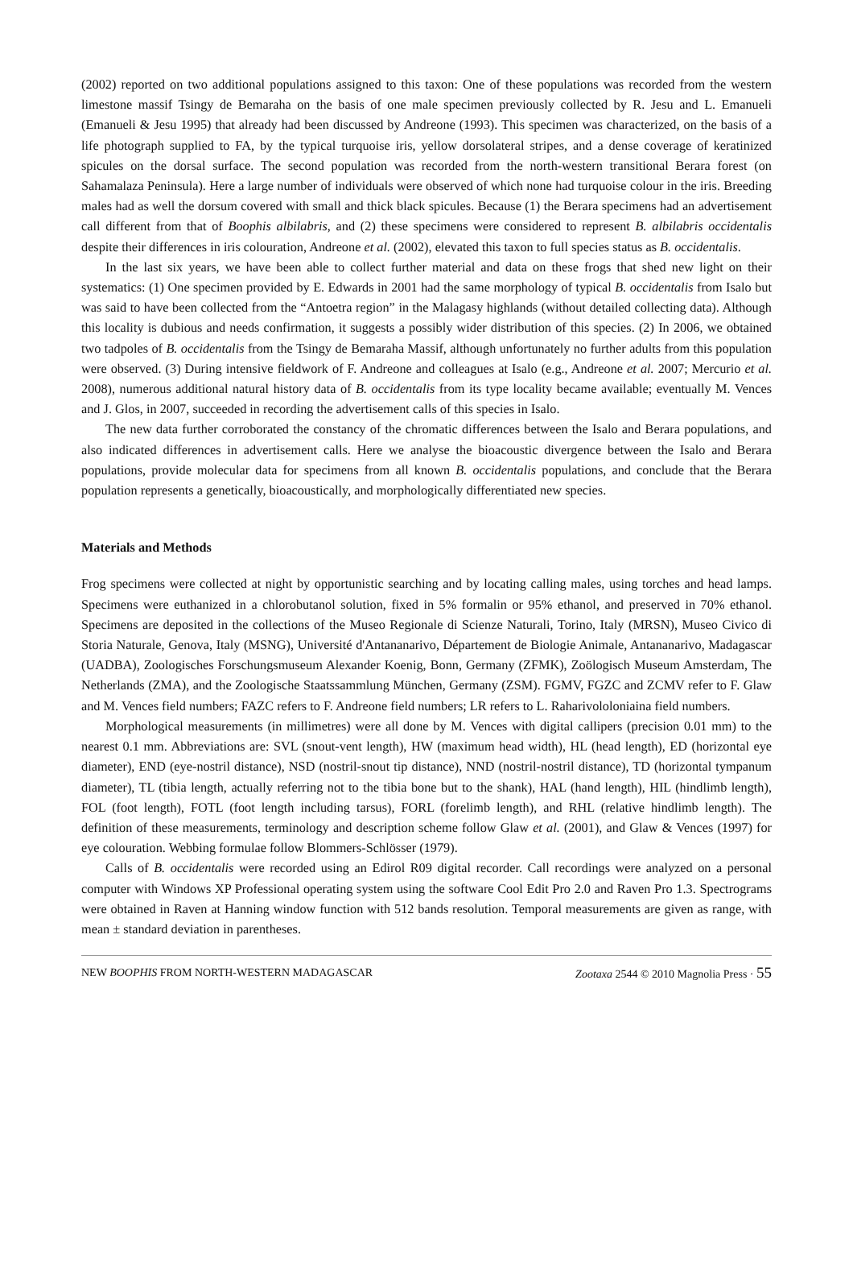(2002) reported on two additional populations assigned to this taxon: One of these populations was recorded from the western limestone massif Tsingy de Bemaraha on the basis of one male specimen previously collected by R. Jesu and L. Emanueli (Emanueli & Jesu 1995) that already had been discussed by Andreone (1993). This specimen was characterized, on the basis of a life photograph supplied to FA, by the typical turquoise iris, yellow dorsolateral stripes, and a dense coverage of keratinized spicules on the dorsal surface. The second population was recorded from the north-western transitional Berara forest (on Sahamalaza Peninsula). Here a large number of individuals were observed of which none had turquoise colour in the iris. Breeding males had as well the dorsum covered with small and thick black spicules. Because (1) the Berara specimens had an advertisement call different from that of Boophis albilabris, and (2) these specimens were considered to represent B. albilabris occidentalis despite their differences in iris colouration, Andreone et al. (2002), elevated this taxon to full species status as B. occidentalis.
In the last six years, we have been able to collect further material and data on these frogs that shed new light on their systematics: (1) One specimen provided by E. Edwards in 2001 had the same morphology of typical B. occidentalis from Isalo but was said to have been collected from the “Antoetra region” in the Malagasy highlands (without detailed collecting data). Although this locality is dubious and needs confirmation, it suggests a possibly wider distribution of this species. (2) In 2006, we obtained two tadpoles of B. occidentalis from the Tsingy de Bemaraha Massif, although unfortunately no further adults from this population were observed. (3) During intensive fieldwork of F. Andreone and colleagues at Isalo (e.g., Andreone et al. 2007; Mercurio et al. 2008), numerous additional natural history data of B. occidentalis from its type locality became available; eventually M. Vences and J. Glos, in 2007, succeeded in recording the advertisement calls of this species in Isalo.
The new data further corroborated the constancy of the chromatic differences between the Isalo and Berara populations, and also indicated differences in advertisement calls. Here we analyse the bioacoustic divergence between the Isalo and Berara populations, provide molecular data for specimens from all known B. occidentalis populations, and conclude that the Berara population represents a genetically, bioacoustically, and morphologically differentiated new species.
Materials and Methods
Frog specimens were collected at night by opportunistic searching and by locating calling males, using torches and head lamps. Specimens were euthanized in a chlorobutanol solution, fixed in 5% formalin or 95% ethanol, and preserved in 70% ethanol. Specimens are deposited in the collections of the Museo Regionale di Scienze Naturali, Torino, Italy (MRSN), Museo Civico di Storia Naturale, Genova, Italy (MSNG), Université d'Antananarivo, Département de Biologie Animale, Antananarivo, Madagascar (UADBA), Zoologisches Forschungsmuseum Alexander Koenig, Bonn, Germany (ZFMK), Zoölogisch Museum Amsterdam, The Netherlands (ZMA), and the Zoologische Staatssammlung München, Germany (ZSM). FGMV, FGZC and ZCMV refer to F. Glaw and M. Vences field numbers; FAZC refers to F. Andreone field numbers; LR refers to L. Raharivololoniaina field numbers.
Morphological measurements (in millimetres) were all done by M. Vences with digital callipers (precision 0.01 mm) to the nearest 0.1 mm. Abbreviations are: SVL (snout-vent length), HW (maximum head width), HL (head length), ED (horizontal eye diameter), END (eye-nostril distance), NSD (nostril-snout tip distance), NND (nostril-nostril distance), TD (horizontal tympanum diameter), TL (tibia length, actually referring not to the tibia bone but to the shank), HAL (hand length), HIL (hindlimb length), FOL (foot length), FOTL (foot length including tarsus), FORL (forelimb length), and RHL (relative hindlimb length). The definition of these measurements, terminology and description scheme follow Glaw et al. (2001), and Glaw & Vences (1997) for eye colouration. Webbing formulae follow Blommers-Schlösser (1979).
Calls of B. occidentalis were recorded using an Edirol R09 digital recorder. Call recordings were analyzed on a personal computer with Windows XP Professional operating system using the software Cool Edit Pro 2.0 and Raven Pro 1.3. Spectrograms were obtained in Raven at Hanning window function with 512 bands resolution. Temporal measurements are given as range, with mean ± standard deviation in parentheses.
NEW BOOPHIS FROM NORTH-WESTERN MADAGASCAR Zootaxa 2544 © 2010 Magnolia Press · 55